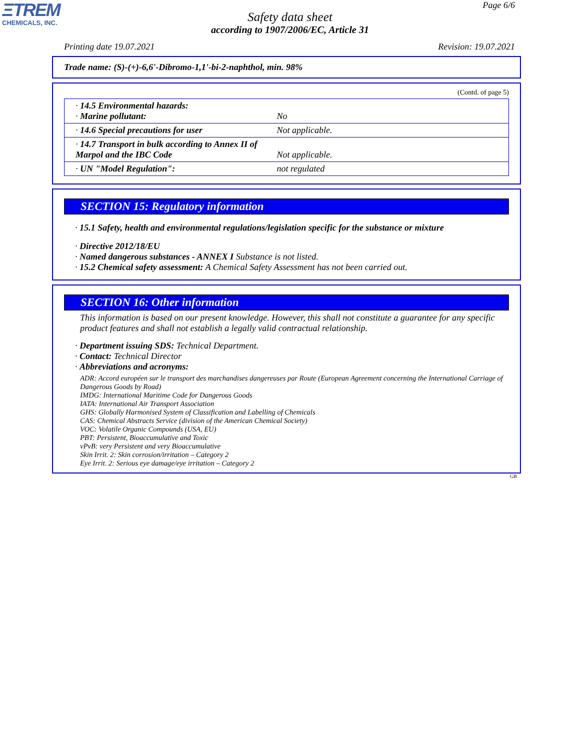ΞTREM
CHEMICALS, INC.
Page 6/6
Safety data sheet
according to 1907/2006/EC, Article 31
Printing date 19.07.2021 Revision: 19.07.2021
Trade name: (S)-(+)-6,6'-Dibromo-1,1'-bi-2-naphthol, min. 98%
(Contd. of page 5)
| · 14.5 Environmental hazards: · Marine pollutant: | No |
| · 14.6 Special precautions for user | Not applicable. |
| · 14.7 Transport in bulk according to Annex II of Marpol and the IBC Code | Not applicable. |
| · UN "Model Regulation": | not regulated |
SECTION 15: Regulatory information
· 15.1 Safety, health and environmental regulations/legislation specific for the substance or mixture
· Directive 2012/18/EU
· Named dangerous substances - ANNEX I Substance is not listed.
· 15.2 Chemical safety assessment: A Chemical Safety Assessment has not been carried out.
SECTION 16: Other information
This information is based on our present knowledge. However, this shall not constitute a guarantee for any specific product features and shall not establish a legally valid contractual relationship.
· Department issuing SDS: Technical Department.
· Contact: Technical Director
· Abbreviations and acronyms:
ADR: Accord européen sur le transport des marchandises dangereuses par Route (European Agreement concerning the International Carriage of Dangerous Goods by Road)
IMDG: International Maritime Code for Dangerous Goods
IATA: International Air Transport Association
GHS: Globally Harmonised System of Classification and Labelling of Chemicals
CAS: Chemical Abstracts Service (division of the American Chemical Society)
VOC: Volatile Organic Compounds (USA, EU)
PBT: Persistent, Bioaccumulative and Toxic
vPvB: very Persistent and very Bioaccumulative
Skin Irrit. 2: Skin corrosion/irritation – Category 2
Eye Irrit. 2: Serious eye damage/eye irritation – Category 2
GB